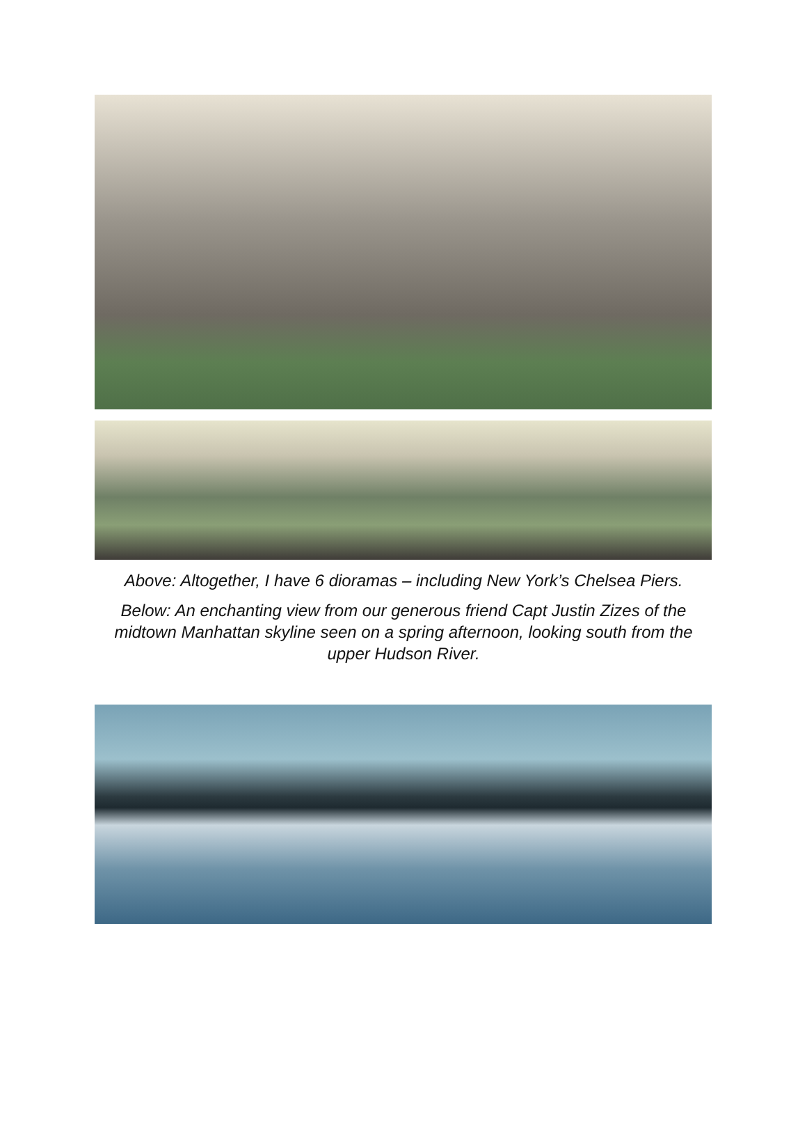Above: Altogether, I have 6 dioramas – including New York’s Chelsea Piers.
Below: An enchanting view from our generous friend Capt Justin Zizes of the midtown Manhattan skyline seen on a spring afternoon, looking south from the upper Hudson River.